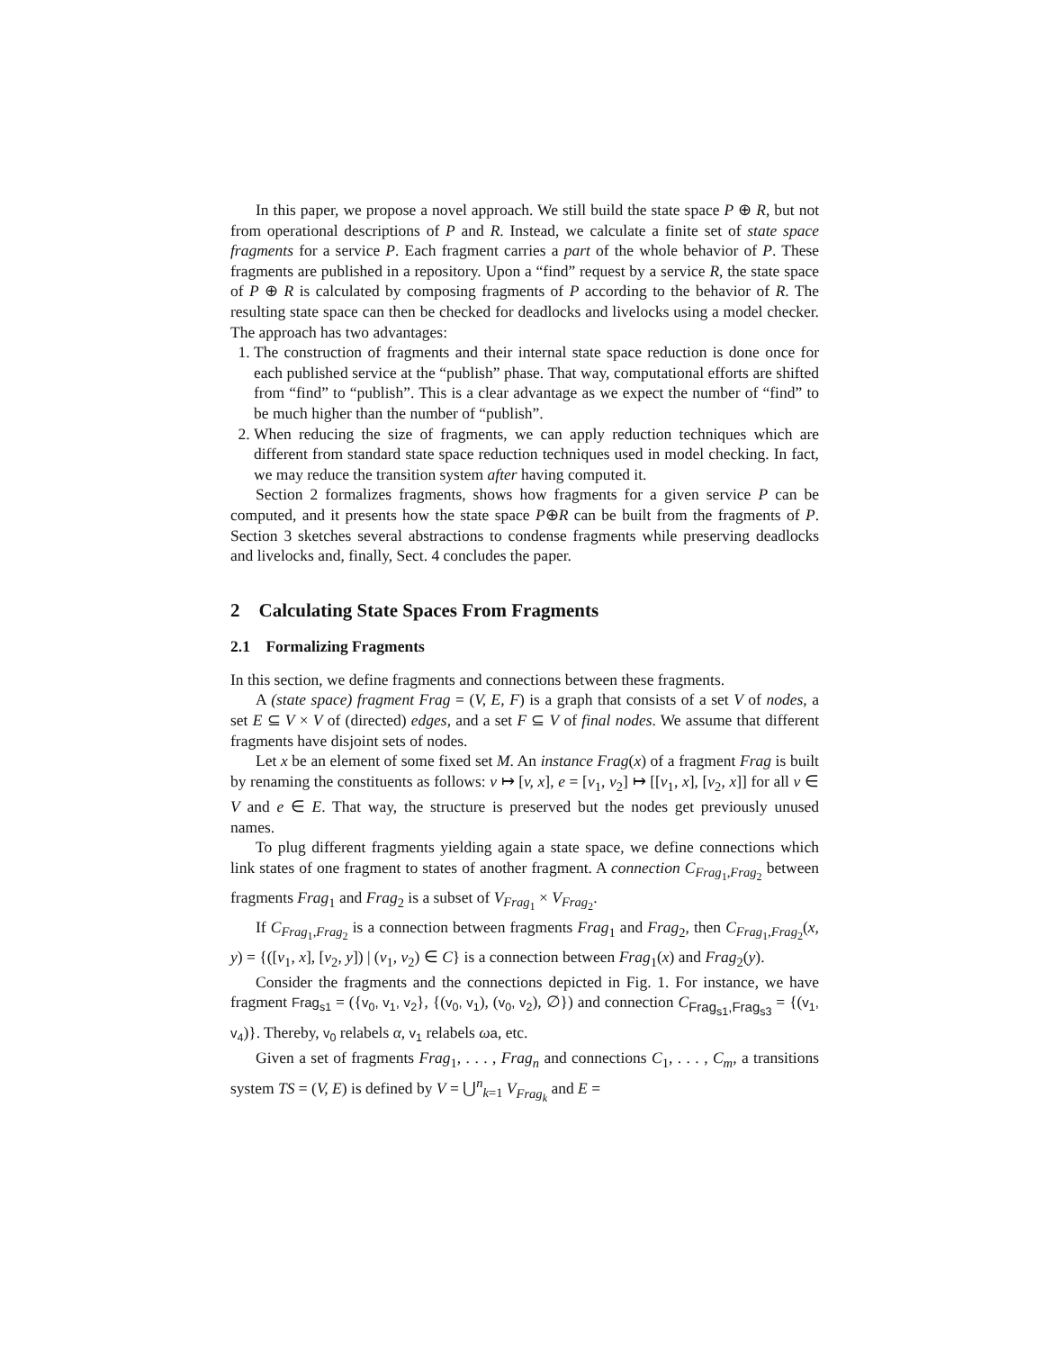In this paper, we propose a novel approach. We still build the state space P ⊕ R, but not from operational descriptions of P and R. Instead, we calculate a finite set of state space fragments for a service P. Each fragment carries a part of the whole behavior of P. These fragments are published in a repository. Upon a “find” request by a service R, the state space of P ⊕ R is calculated by composing fragments of P according to the behavior of R. The resulting state space can then be checked for deadlocks and livelocks using a model checker. The approach has two advantages:
1. The construction of fragments and their internal state space reduction is done once for each published service at the “publish” phase. That way, computational efforts are shifted from “find” to “publish”. This is a clear advantage as we expect the number of “find” to be much higher than the number of “publish”.
2. When reducing the size of fragments, we can apply reduction techniques which are different from standard state space reduction techniques used in model checking. In fact, we may reduce the transition system after having computed it.
Section 2 formalizes fragments, shows how fragments for a given service P can be computed, and it presents how the state space P⊕R can be built from the fragments of P. Section 3 sketches several abstractions to condense fragments while preserving deadlocks and livelocks and, finally, Sect. 4 concludes the paper.
2 Calculating State Spaces From Fragments
2.1 Formalizing Fragments
In this section, we define fragments and connections between these fragments.
A (state space) fragment Frag = (V, E, F) is a graph that consists of a set V of nodes, a set E ⊆ V × V of (directed) edges, and a set F ⊆ V of final nodes. We assume that different fragments have disjoint sets of nodes.
Let x be an element of some fixed set M. An instance Frag(x) of a fragment Frag is built by renaming the constituents as follows: v ↦ [v, x], e = [v<sub>1</sub>, v<sub>2</sub>] ↦ [[v<sub>1</sub>, x], [v<sub>2</sub>, x]] for all v ∈ V and e ∈ E. That way, the structure is preserved but the nodes get previously unused names.
To plug different fragments yielding again a state space, we define connections which link states of one fragment to states of another fragment. A connection C<sub>Frag<sub>1</sub>,Frag<sub>2</sub></sub> between fragments Frag<sub>1</sub> and Frag<sub>2</sub> is a subset of V<sub>Frag<sub>1</sub></sub> × V<sub>Frag<sub>2</sub></sub>.
If C<sub>Frag<sub>1</sub>,Frag<sub>2</sub></sub> is a connection between fragments Frag<sub>1</sub> and Frag<sub>2</sub>, then C<sub>Frag<sub>1</sub>,Frag<sub>2</sub></sub>(x, y) = {([v<sub>1</sub>, x], [v<sub>2</sub>, y]) | (v<sub>1</sub>, v<sub>2</sub>) ∈ C} is a connection between Frag<sub>1</sub>(x) and Frag<sub>2</sub>(y).
Consider the fragments and the connections depicted in Fig. 1. For instance, we have fragment Frag<sub>s1</sub> = ({v<sub>0</sub>, v<sub>1</sub>, v<sub>2</sub>}, {(v<sub>0</sub>, v<sub>1</sub>), (v<sub>0</sub>, v<sub>2</sub>), ∅}) and connection C<sub>Frag<sub>s1</sub>,Frag<sub>s3</sub></sub> = {(v<sub>1</sub>, v<sub>4</sub>)}. Thereby, v<sub>0</sub> relabels α, v<sub>1</sub> relabels ωa, etc.
Given a set of fragments Frag<sub>1</sub>, . . . , Frag<sub>n</sub> and connections C<sub>1</sub>, . . . , C<sub>m</sub>, a transitions system TS = (V, E) is defined by V = ⋃<sup>n</sup><sub>k=1</sub> V<sub>Frag<sub>k</sub></sub> and E =